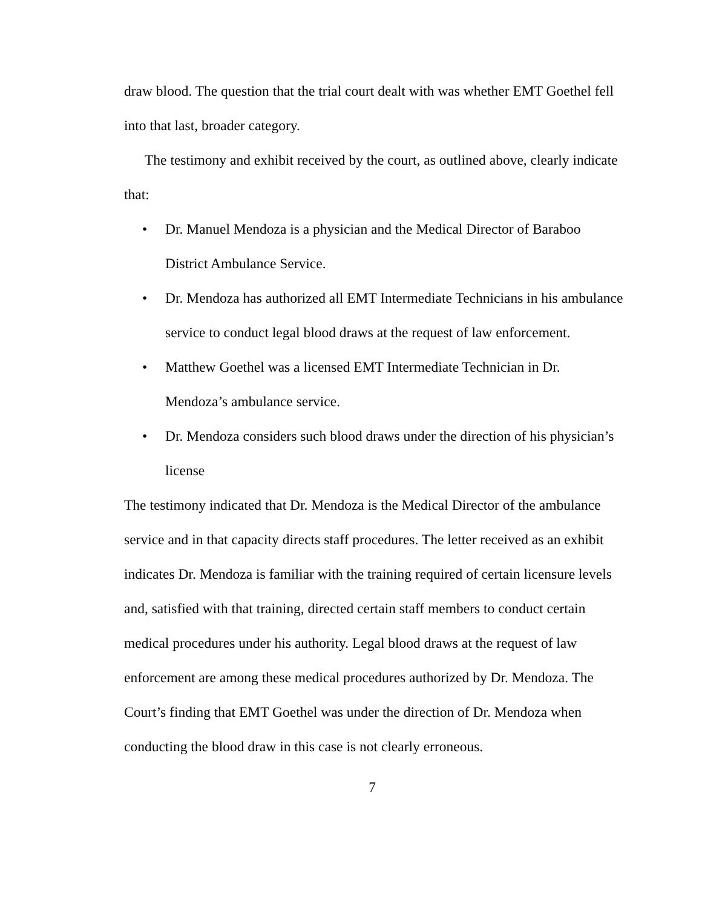draw blood. The question that the trial court dealt with was whether EMT Goethel fell into that last, broader category.
The testimony and exhibit received by the court, as outlined above, clearly indicate that:
• Dr. Manuel Mendoza is a physician and the Medical Director of Baraboo District Ambulance Service.
• Dr. Mendoza has authorized all EMT Intermediate Technicians in his ambulance service to conduct legal blood draws at the request of law enforcement.
• Matthew Goethel was a licensed EMT Intermediate Technician in Dr. Mendoza’s ambulance service.
• Dr. Mendoza considers such blood draws under the direction of his physician’s license
The testimony indicated that Dr. Mendoza is the Medical Director of the ambulance service and in that capacity directs staff procedures. The letter received as an exhibit indicates Dr. Mendoza is familiar with the training required of certain licensure levels and, satisfied with that training, directed certain staff members to conduct certain medical procedures under his authority. Legal blood draws at the request of law enforcement are among these medical procedures authorized by Dr. Mendoza. The Court’s finding that EMT Goethel was under the direction of Dr. Mendoza when conducting the blood draw in this case is not clearly erroneous.
7